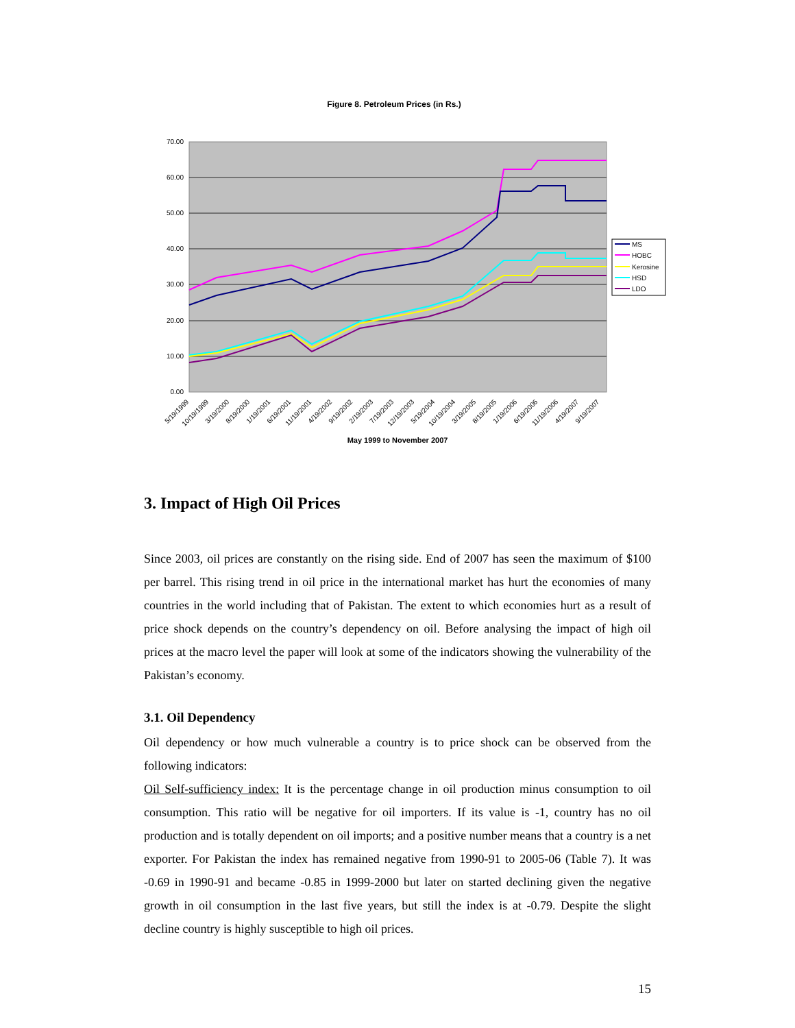Figure 8. Petroleum Prices (in Rs.)
70.00
60.00
50.00
40.00
30.00
20.00
10.00
0.00
5/19/1999
10/19/1999
3/19/2000
8/19/2000
1/19/2001
6/19/2001
11/19/2001
4/19/2002
9/19/2002
2/19/2003
7/19/2003
12/19/2003
5/19/2004
10/19/2004
3/19/2005
8/19/2005
1/19/2006
6/19/2006
11/19/2006
4/19/2007
9/19/2007
May 1999 to November 2007
MS
HOBC
Kerosine
HSD
LDO
3. Impact of High Oil Prices
Since 2003, oil prices are constantly on the rising side. End of 2007 has seen the maximum of $100 per barrel. This rising trend in oil price in the international market has hurt the economies of many countries in the world including that of Pakistan. The extent to which economies hurt as a result of price shock depends on the country’s dependency on oil. Before analysing the impact of high oil prices at the macro level the paper will look at some of the indicators showing the vulnerability of the Pakistan’s economy.
3.1. Oil Dependency
Oil dependency or how much vulnerable a country is to price shock can be observed from the following indicators:
Oil Self-sufficiency index: It is the percentage change in oil production minus consumption to oil consumption. This ratio will be negative for oil importers. If its value is -1, country has no oil production and is totally dependent on oil imports; and a positive number means that a country is a net exporter. For Pakistan the index has remained negative from 1990-91 to 2005-06 (Table 7). It was -0.69 in 1990-91 and became -0.85 in 1999-2000 but later on started declining given the negative growth in oil consumption in the last five years, but still the index is at -0.79. Despite the slight decline country is highly susceptible to high oil prices.
15